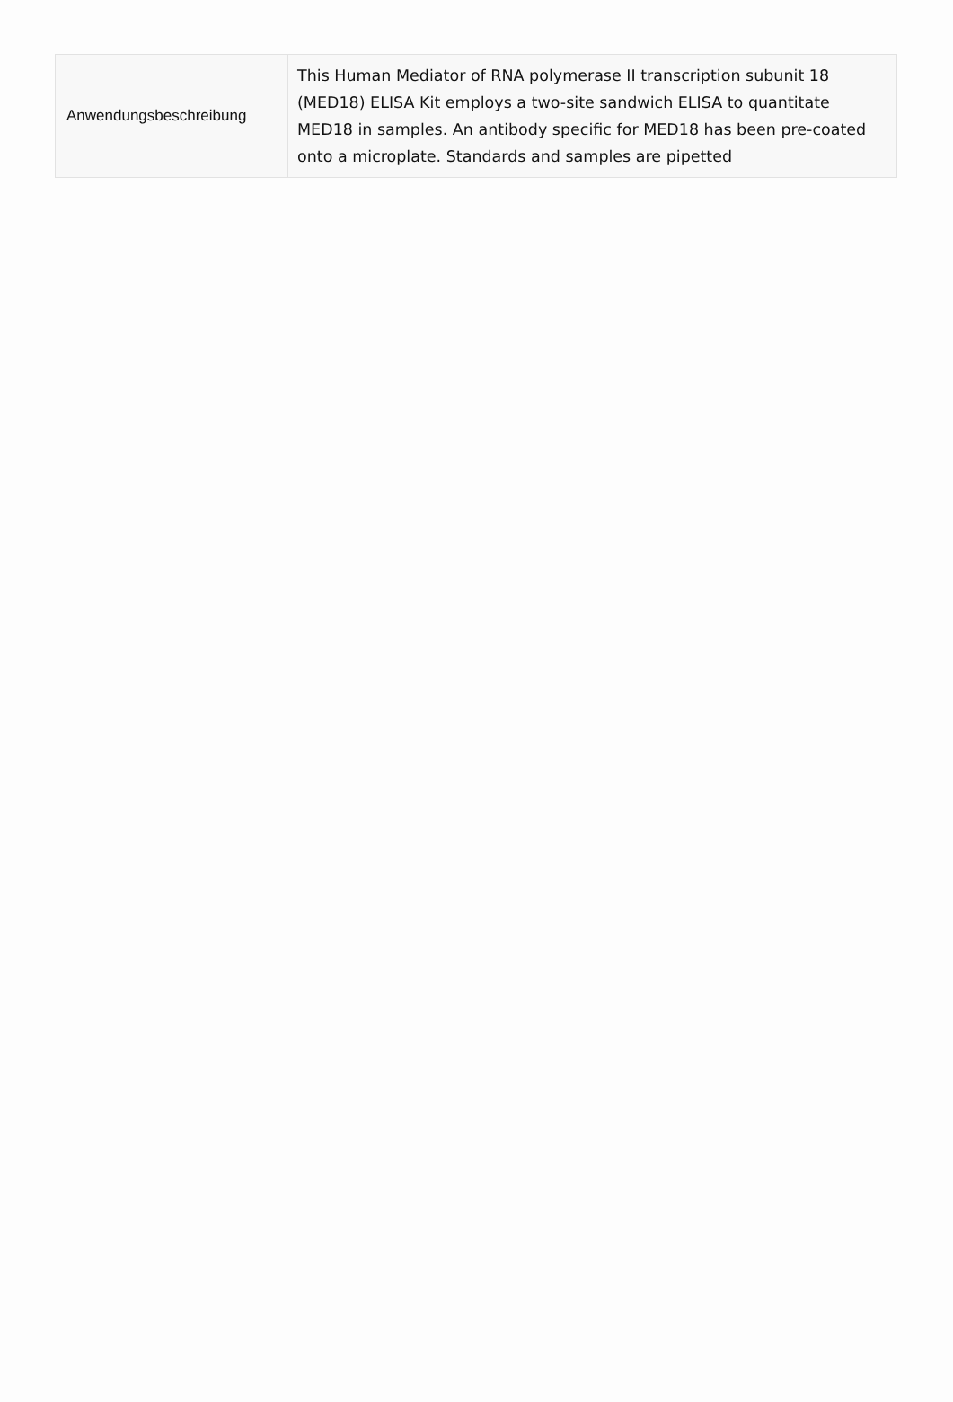| Anwendungsbeschreibung | This Human Mediator of RNA polymerase II transcription subunit 18 (MED18) ELISA Kit employs a two-site sandwich ELISA to quantitate MED18 in samples. An antibody specific for MED18 has been pre-coated onto a microplate. Standards and samples are pipetted |